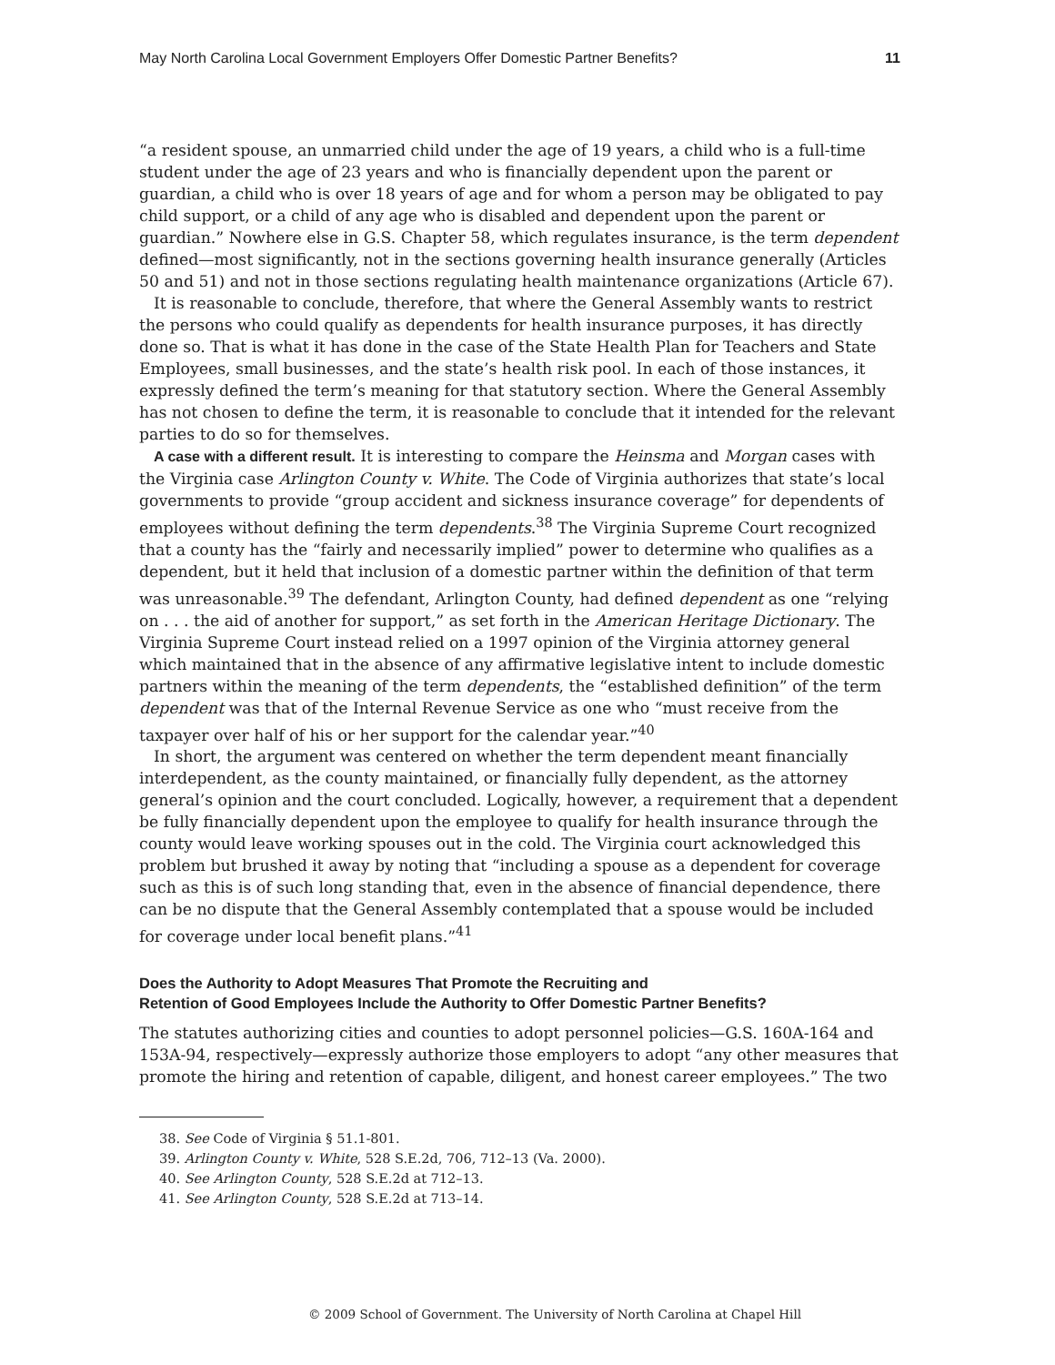May North Carolina Local Government Employers Offer Domestic Partner Benefits? 11
“a resident spouse, an unmarried child under the age of 19 years, a child who is a full-time student under the age of 23 years and who is financially dependent upon the parent or guardian, a child who is over 18 years of age and for whom a person may be obligated to pay child support, or a child of any age who is disabled and dependent upon the parent or guardian.” Nowhere else in G.S. Chapter 58, which regulates insurance, is the term dependent defined—most significantly, not in the sections governing health insurance generally (Articles 50 and 51) and not in those sections regulating health maintenance organizations (Article 67).
It is reasonable to conclude, therefore, that where the General Assembly wants to restrict the persons who could qualify as dependents for health insurance purposes, it has directly done so. That is what it has done in the case of the State Health Plan for Teachers and State Employees, small businesses, and the state’s health risk pool. In each of those instances, it expressly defined the term’s meaning for that statutory section. Where the General Assembly has not chosen to define the term, it is reasonable to conclude that it intended for the relevant parties to do so for themselves.
A case with a different result. It is interesting to compare the Heinsma and Morgan cases with the Virginia case Arlington County v. White. The Code of Virginia authorizes that state’s local governments to provide “group accident and sickness insurance coverage” for dependents of employees without defining the term dependents.<sup>38</sup> The Virginia Supreme Court recognized that a county has the “fairly and necessarily implied” power to determine who qualifies as a dependent, but it held that inclusion of a domestic partner within the definition of that term was unreasonable.<sup>39</sup> The defendant, Arlington County, had defined dependent as one “relying on . . . the aid of another for support,” as set forth in the American Heritage Dictionary. The Virginia Supreme Court instead relied on a 1997 opinion of the Virginia attorney general which maintained that in the absence of any affirmative legislative intent to include domestic partners within the meaning of the term dependents, the “established definition” of the term dependent was that of the Internal Revenue Service as one who “must receive from the taxpayer over half of his or her support for the calendar year.”<sup>40</sup>
In short, the argument was centered on whether the term dependent meant financially interdependent, as the county maintained, or financially fully dependent, as the attorney general’s opinion and the court concluded. Logically, however, a requirement that a dependent be fully financially dependent upon the employee to qualify for health insurance through the county would leave working spouses out in the cold. The Virginia court acknowledged this problem but brushed it away by noting that “including a spouse as a dependent for coverage such as this is of such long standing that, even in the absence of financial dependence, there can be no dispute that the General Assembly contemplated that a spouse would be included for coverage under local benefit plans.”<sup>41</sup>
Does the Authority to Adopt Measures That Promote the Recruiting and
Retention of Good Employees Include the Authority to Offer Domestic Partner Benefits?
The statutes authorizing cities and counties to adopt personnel policies—G.S. 160A-164 and 153A-94, respectively—expressly authorize those employers to adopt “any other measures that promote the hiring and retention of capable, diligent, and honest career employees.” The two
38. See Code of Virginia § 51.1-801.
39. Arlington County v. White, 528 S.E.2d, 706, 712–13 (Va. 2000).
40. See Arlington County, 528 S.E.2d at 712–13.
41. See Arlington County, 528 S.E.2d at 713–14.
© 2009 School of Government. The University of North Carolina at Chapel Hill